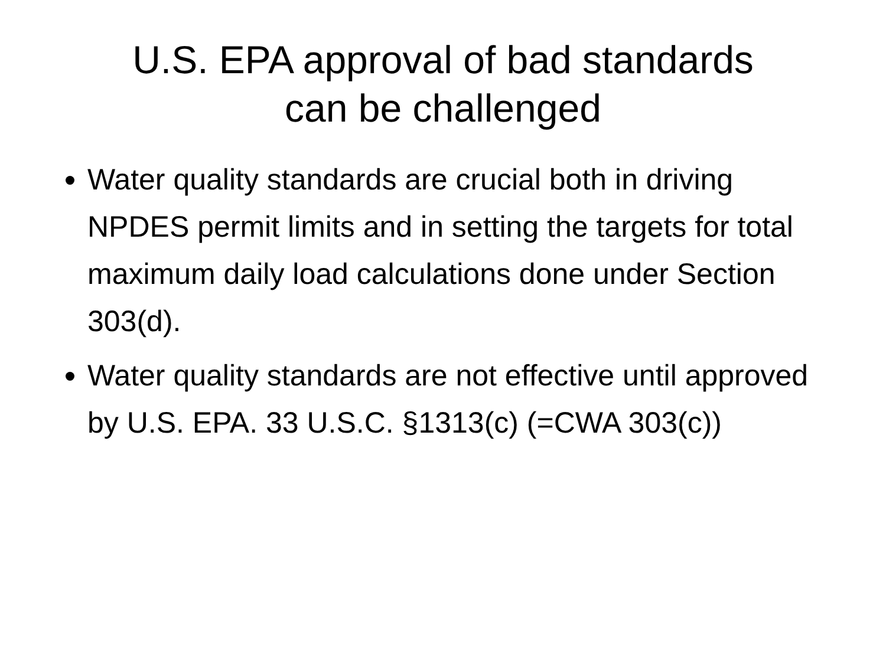U.S. EPA approval of bad standards
can be challenged
Water quality standards are crucial both in driving NPDES permit limits and in setting the targets for total maximum daily load calculations done under Section 303(d).
Water quality standards are not effective until approved by U.S. EPA. 33 U.S.C. §1313(c) (=CWA 303(c))